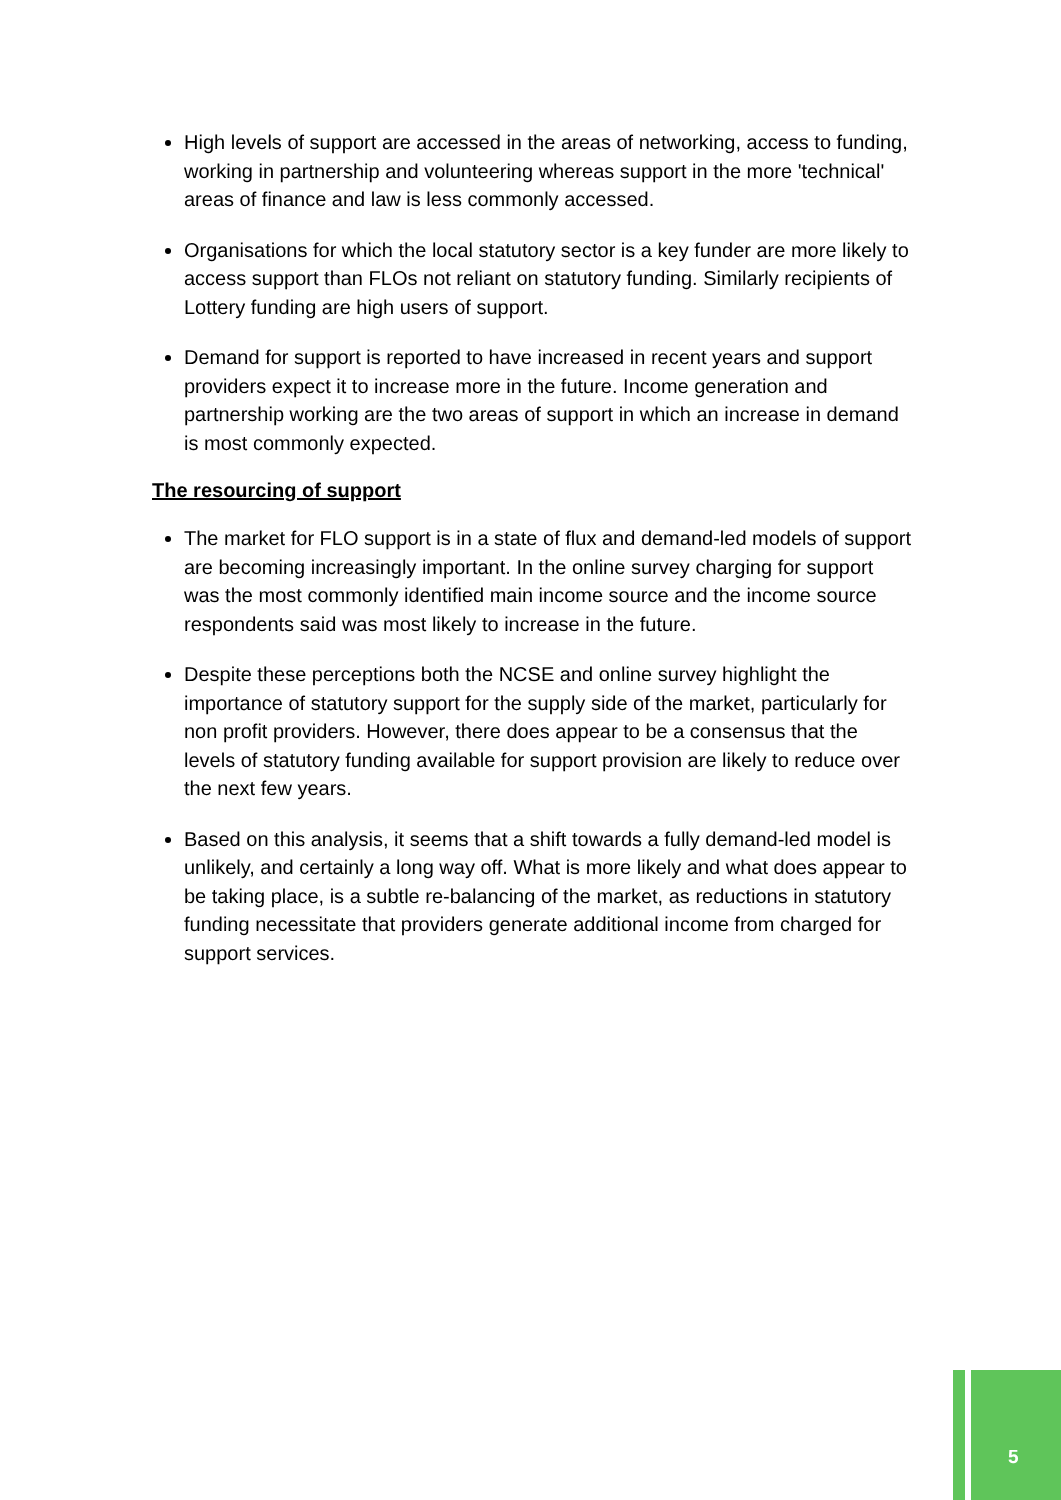High levels of support are accessed in the areas of networking, access to funding, working in partnership and volunteering whereas support in the more 'technical' areas of finance and law is less commonly accessed.
Organisations for which the local statutory sector is a key funder are more likely to access support than FLOs not reliant on statutory funding. Similarly recipients of Lottery funding are high users of support.
Demand for support is reported to have increased in recent years and support providers expect it to increase more in the future. Income generation and partnership working are the two areas of support in which an increase in demand is most commonly expected.
The resourcing of support
The market for FLO support is in a state of flux and demand-led models of support are becoming increasingly important. In the online survey charging for support was the most commonly identified main income source and the income source respondents said was most likely to increase in the future.
Despite these perceptions both the NCSE and online survey highlight the importance of statutory support for the supply side of the market, particularly for non profit providers. However, there does appear to be a consensus that the levels of statutory funding available for support provision are likely to reduce over the next few years.
Based on this analysis, it seems that a shift towards a fully demand-led model is unlikely, and certainly a long way off. What is more likely and what does appear to be taking place, is a subtle re-balancing of the market, as reductions in statutory funding necessitate that providers generate additional income from charged for support services.
5